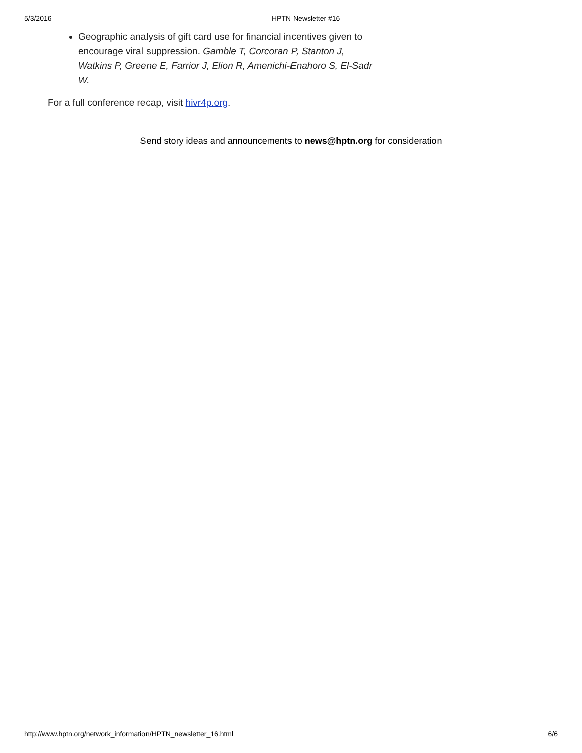5/3/2016 HPTN Newsletter #16
Geographic analysis of gift card use for financial incentives given to encourage viral suppression. Gamble T, Corcoran P, Stanton J, Watkins P, Greene E, Farrior J, Elion R, Amenichi-Enahoro S, El-Sadr W.
For a full conference recap, visit hivr4p.org.
Send story ideas and announcements to news@hptn.org for consideration
http://www.hptn.org/network_information/HPTN_newsletter_16.html 6/6